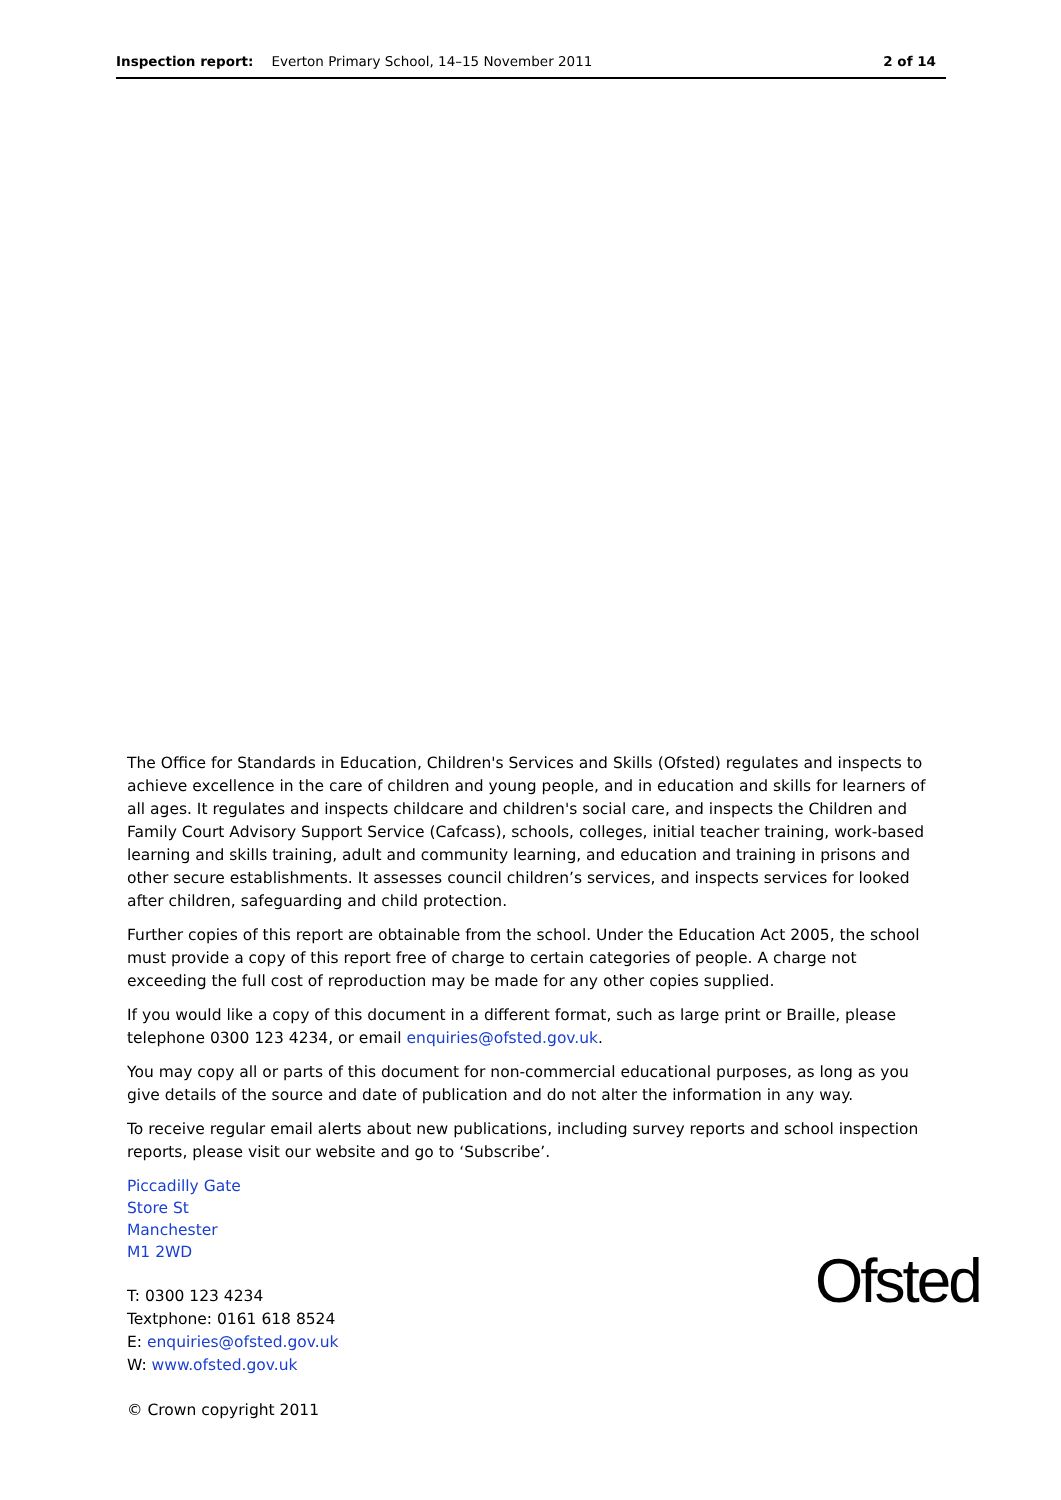Inspection report: Everton Primary School, 14–15 November 2011 2 of 14
The Office for Standards in Education, Children's Services and Skills (Ofsted) regulates and inspects to achieve excellence in the care of children and young people, and in education and skills for learners of all ages. It regulates and inspects childcare and children's social care, and inspects the Children and Family Court Advisory Support Service (Cafcass), schools, colleges, initial teacher training, work-based learning and skills training, adult and community learning, and education and training in prisons and other secure establishments. It assesses council children’s services, and inspects services for looked after children, safeguarding and child protection.
Further copies of this report are obtainable from the school. Under the Education Act 2005, the school must provide a copy of this report free of charge to certain categories of people. A charge not exceeding the full cost of reproduction may be made for any other copies supplied.
If you would like a copy of this document in a different format, such as large print or Braille, please telephone 0300 123 4234, or email enquiries@ofsted.gov.uk.
You may copy all or parts of this document for non-commercial educational purposes, as long as you give details of the source and date of publication and do not alter the information in any way.
To receive regular email alerts about new publications, including survey reports and school inspection reports, please visit our website and go to ‘Subscribe’.
Piccadilly Gate
Store St
Manchester
M1 2WD
T: 0300 123 4234
Textphone: 0161 618 8524
E: enquiries@ofsted.gov.uk
W: www.ofsted.gov.uk
© Crown copyright 2011
Ofsted